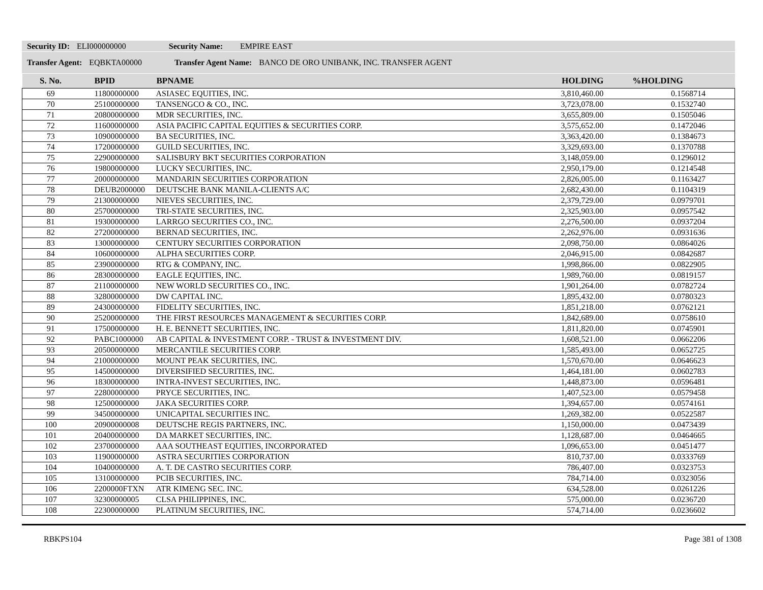Security ID: ELI000000000 Security Name: EMPIRE EAST
Transfer Agent: EQBKTA00000 Transfer Agent Name: BANCO DE ORO UNIBANK, INC. TRANSFER AGENT
| S. No. | BPID | BPNAME | HOLDING | %HOLDING |
| --- | --- | --- | --- | --- |
| 69 | 11800000000 | ASIASEC EQUITIES, INC. | 3,810,460.00 | 0.1568714 |
| 70 | 25100000000 | TANSENGCO & CO., INC. | 3,723,078.00 | 0.1532740 |
| 71 | 20800000000 | MDR SECURITIES, INC. | 3,655,809.00 | 0.1505046 |
| 72 | 11600000000 | ASIA PACIFIC CAPITAL EQUITIES & SECURITIES CORP. | 3,575,652.00 | 0.1472046 |
| 73 | 10900000000 | BA SECURITIES, INC. | 3,363,420.00 | 0.1384673 |
| 74 | 17200000000 | GUILD SECURITIES, INC. | 3,329,693.00 | 0.1370788 |
| 75 | 22900000000 | SALISBURY BKT SECURITIES CORPORATION | 3,148,059.00 | 0.1296012 |
| 76 | 19800000000 | LUCKY SECURITIES, INC. | 2,950,179.00 | 0.1214548 |
| 77 | 20000000000 | MANDARIN SECURITIES CORPORATION | 2,826,005.00 | 0.1163427 |
| 78 | DEUB2000000 | DEUTSCHE BANK MANILA-CLIENTS A/C | 2,682,430.00 | 0.1104319 |
| 79 | 21300000000 | NIEVES SECURITIES, INC. | 2,379,729.00 | 0.0979701 |
| 80 | 25700000000 | TRI-STATE SECURITIES, INC. | 2,325,903.00 | 0.0957542 |
| 81 | 19300000000 | LARRGO SECURITIES CO., INC. | 2,276,500.00 | 0.0937204 |
| 82 | 27200000000 | BERNAD SECURITIES, INC. | 2,262,976.00 | 0.0931636 |
| 83 | 13000000000 | CENTURY SECURITIES CORPORATION | 2,098,750.00 | 0.0864026 |
| 84 | 10600000000 | ALPHA SECURITIES CORP. | 2,046,915.00 | 0.0842687 |
| 85 | 23900000000 | RTG & COMPANY, INC. | 1,998,866.00 | 0.0822905 |
| 86 | 28300000000 | EAGLE EQUITIES, INC. | 1,989,760.00 | 0.0819157 |
| 87 | 21100000000 | NEW WORLD SECURITIES CO., INC. | 1,901,264.00 | 0.0782724 |
| 88 | 32800000000 | DW CAPITAL INC. | 1,895,432.00 | 0.0780323 |
| 89 | 24300000000 | FIDELITY SECURITIES, INC. | 1,851,218.00 | 0.0762121 |
| 90 | 25200000000 | THE FIRST RESOURCES MANAGEMENT & SECURITIES CORP. | 1,842,689.00 | 0.0758610 |
| 91 | 17500000000 | H. E. BENNETT SECURITIES, INC. | 1,811,820.00 | 0.0745901 |
| 92 | PABC1000000 | AB CAPITAL & INVESTMENT CORP. - TRUST & INVESTMENT DIV. | 1,608,521.00 | 0.0662206 |
| 93 | 20500000000 | MERCANTILE SECURITIES CORP. | 1,585,493.00 | 0.0652725 |
| 94 | 21000000000 | MOUNT PEAK SECURITIES, INC. | 1,570,670.00 | 0.0646623 |
| 95 | 14500000000 | DIVERSIFIED SECURITIES, INC. | 1,464,181.00 | 0.0602783 |
| 96 | 18300000000 | INTRA-INVEST SECURITIES, INC. | 1,448,873.00 | 0.0596481 |
| 97 | 22800000000 | PRYCE SECURITIES, INC. | 1,407,523.00 | 0.0579458 |
| 98 | 12500000000 | JAKA SECURITIES CORP. | 1,394,657.00 | 0.0574161 |
| 99 | 34500000000 | UNICAPITAL SECURITIES INC. | 1,269,382.00 | 0.0522587 |
| 100 | 20900000008 | DEUTSCHE REGIS PARTNERS, INC. | 1,150,000.00 | 0.0473439 |
| 101 | 20400000000 | DA MARKET SECURITIES, INC. | 1,128,687.00 | 0.0464665 |
| 102 | 23700000000 | AAA SOUTHEAST EQUITIES, INCORPORATED | 1,096,653.00 | 0.0451477 |
| 103 | 11900000000 | ASTRA SECURITIES CORPORATION | 810,737.00 | 0.0333769 |
| 104 | 10400000000 | A. T. DE CASTRO SECURITIES CORP. | 786,407.00 | 0.0323753 |
| 105 | 13100000000 | PCIB SECURITIES, INC. | 784,714.00 | 0.0323056 |
| 106 | 2200000FTXN | ATR KIMENG SEC. INC. | 634,528.00 | 0.0261226 |
| 107 | 32300000005 | CLSA PHILIPPINES, INC. | 575,000.00 | 0.0236720 |
| 108 | 22300000000 | PLATINUM SECURITIES, INC. | 574,714.00 | 0.0236602 |
RBKPS104 Page 381 of 1308